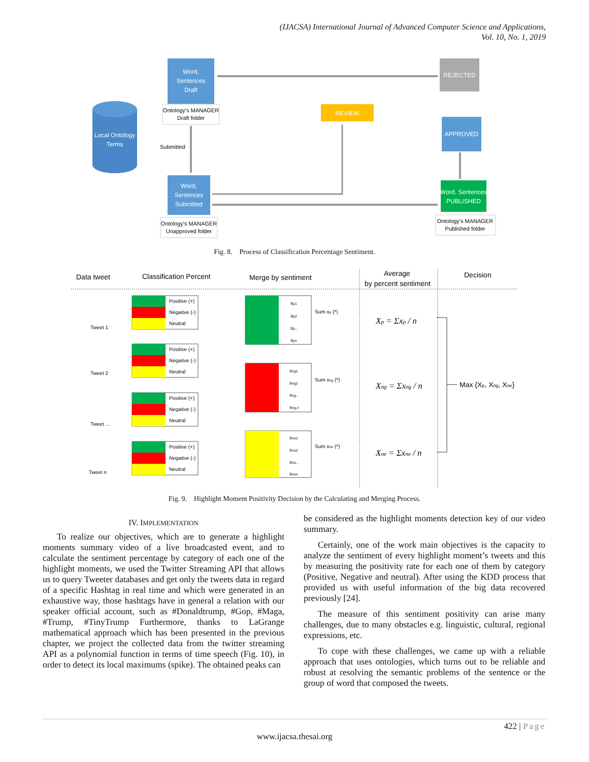(IJACSA) International Journal of Advanced Computer Science and Applications,
Vol. 10, No. 1, 2019
Local Ontology
Terms
Word,
Sentences
Draft
Ontology's MANAGER
Draft folder
Submitted
Word,
Sentences
Submitted
Ontology's MANAGER
Unapproved folder
REJECTED
REVIEW
APPROVED
Word, Sentences
PUBLISHED
Ontology's MANAGER
Published folder
Fig. 8. Process of Classification Percentage Sentiment.
Data tweet
Classification Percent
Merge by sentiment
Average
by percent sentiment
Decision
Positive (+)
Negative (-)
Neutral
Positive (+)
Negative (-)
Neutral
Positive (+)
Negative (-)
Neutral
Positive (+)
Negative (-)
Neutral
Tweet 1
Tweet 2
Tweet ...
Tweet n
xp1
xp2
xp...
xpn
xng1
xng2
xng...
xng.n
xne1
xne2
xne...
xnen
Sum xp (*)
Sum xng (*)
Sum xne (*)
Xp = Σxp / n
Xng = Σxng / n
Xne = Σxne / n
Max {Xp, Xng, Xne}
Fig. 9. Highlight Moment Positivity Decision by the Calculating and Merging Process.
IV. IMPLEMENTATION
To realize our objectives, which are to generate a highlight moments summary video of a live broadcasted event, and to calculate the sentiment percentage by category of each one of the highlight moments, we used the Twitter Streaming API that allows us to query Tweeter databases and get only the tweets data in regard of a specific Hashtag in real time and which were generated in an exhaustive way, those hashtags have in general a relation with our speaker official account, such as #Donaldtrump, #Gop, #Maga, #Trump, #TinyTrump Furthermore, thanks to LaGrange mathematical approach which has been presented in the previous chapter, we project the collected data from the twitter streaming API as a polynomial function in terms of time speech (Fig. 10), in order to detect its local maximums (spike). The obtained peaks can
be considered as the highlight moments detection key of our video summary.
Certainly, one of the work main objectives is the capacity to analyze the sentiment of every highlight moment’s tweets and this by measuring the positivity rate for each one of them by category (Positive, Negative and neutral). After using the KDD process that provided us with useful information of the big data recovered previously [24].
The measure of this sentiment positivity can arise many challenges, due to many obstacles e.g. linguistic, cultural, regional expressions, etc.
To cope with these challenges, we came up with a reliable approach that uses ontologies, which turns out to be reliable and robust at resolving the semantic problems of the sentence or the group of word that composed the tweets.
422 | Page
www.ijacsa.thesai.org